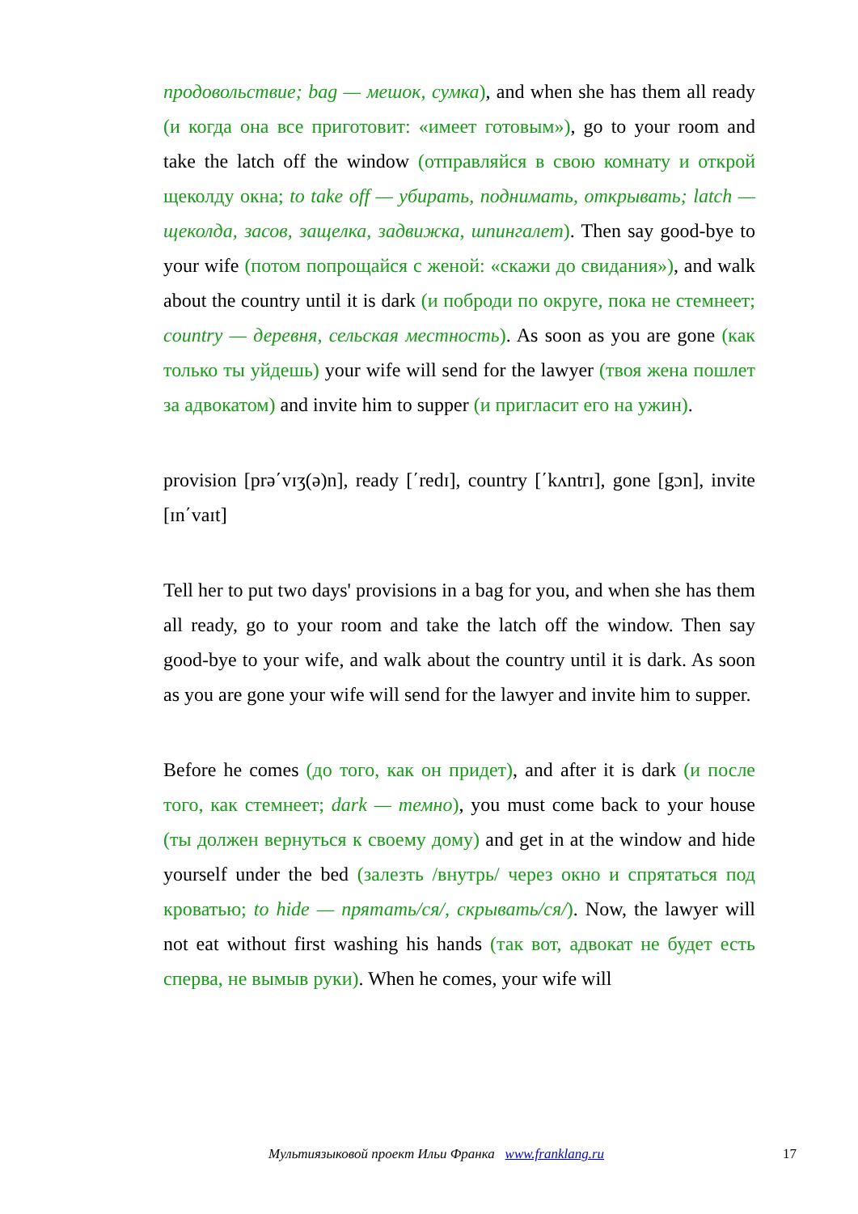продовольствие; bag — мешок, сумка), and when she has them all ready (и когда она все приготовит: «имеет готовым»), go to your room and take the latch off the window (отправляйся в свою комнату и открой щеколду окна; to take off — убирать, поднимать, открывать; latch — щеколда, засов, защелка, задвижка, шпингалет). Then say good-bye to your wife (потом попрощайся с женой: «скажи до свидания»), and walk about the country until it is dark (и поброди по округе, пока не стемнеет; country — деревня, сельская местность). As soon as you are gone (как только ты уйдешь) your wife will send for the lawyer (твоя жена пошлет за адвокатом) and invite him to supper (и пригласит его на ужин).
provision [prə΄vɪʒ(ə)n], ready [΄redɪ], country [΄kʌntrɪ], gone [gɔn], invite [ɪn΄vaɪt]
Tell her to put two days' provisions in a bag for you, and when she has them all ready, go to your room and take the latch off the window. Then say good-bye to your wife, and walk about the country until it is dark. As soon as you are gone your wife will send for the lawyer and invite him to supper.
Before he comes (до того, как он придет), and after it is dark (и после того, как стемнеет; dark — темно), you must come back to your house (ты должен вернуться к своему дому) and get in at the window and hide yourself under the bed (залезть /внутрь/ через окно и спрятаться под кроватью; to hide — прятать/ся/, скрывать/ся/). Now, the lawyer will not eat without first washing his hands (так вот, адвокат не будет есть сперва, не вымыв руки). When he comes, your wife will
Мультиязыковой проект Ильи Франка www.franklang.ru 17